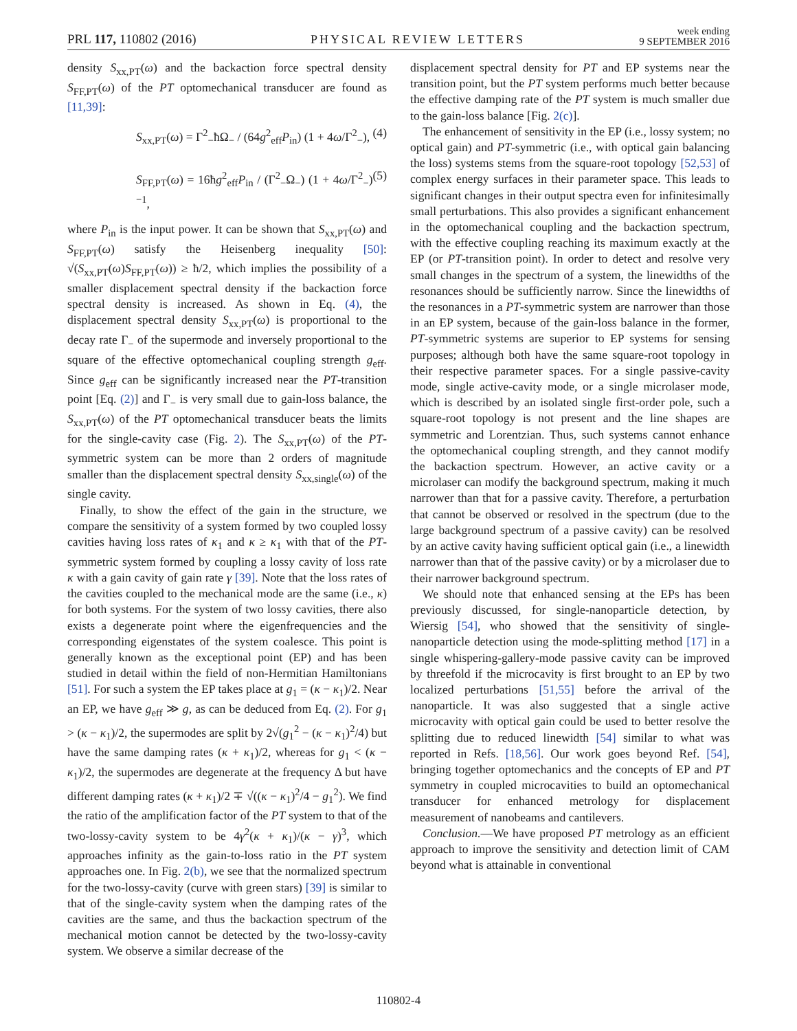PRL 117, 110802 (2016) PHYSICAL REVIEW LETTERS week ending
9 SEPTEMBER 2016
density S<sub>xx,PT</sub>(ω) and the backaction force spectral density S<sub>FF,PT</sub>(ω) of the PT optomechanical transducer are found as [11,39]:
S<sub>xx,PT</sub>(ω) = Γ<sup>2</sup><sub>−</sub>ħΩ<sub>−</sub> / (64g<sup>2</sup><sub>eff</sub>P<sub>in</sub>) (1 + 4ω/Γ<sup>2</sup><sub>−</sub>), (4)
S<sub>FF,PT</sub>(ω) = 16ħg<sup>2</sup><sub>eff</sub>P<sub>in</sub> / (Γ<sup>2</sup><sub>−</sub>Ω<sub>−</sub>) (1 + 4ω/Γ<sup>2</sup><sub>−</sub>)<sup>−1</sup>, (5)
where P<sub>in</sub> is the input power. It can be shown that S<sub>xx,PT</sub>(ω) and S<sub>FF,PT</sub>(ω) satisfy the Heisenberg inequality [50]: √(S<sub>xx,PT</sub>(ω)S<sub>FF,PT</sub>(ω)) ≥ ħ/2, which implies the possibility of a smaller displacement spectral density if the backaction force spectral density is increased. As shown in Eq. (4), the displacement spectral density S<sub>xx,PT</sub>(ω) is proportional to the decay rate Γ<sub>−</sub> of the supermode and inversely proportional to the square of the effective optomechanical coupling strength g<sub>eff</sub>. Since g<sub>eff</sub> can be significantly increased near the PT-transition point [Eq. (2)] and Γ<sub>−</sub> is very small due to gain-loss balance, the S<sub>xx,PT</sub>(ω) of the PT optomechanical transducer beats the limits for the single-cavity case (Fig. 2). The S<sub>xx,PT</sub>(ω) of the PT-symmetric system can be more than 2 orders of magnitude smaller than the displacement spectral density S<sub>xx,single</sub>(ω) of the single cavity.
Finally, to show the effect of the gain in the structure, we compare the sensitivity of a system formed by two coupled lossy cavities having loss rates of κ<sub>1</sub> and κ ≥ κ<sub>1</sub> with that of the PT-symmetric system formed by coupling a lossy cavity of loss rate κ with a gain cavity of gain rate γ [39]. Note that the loss rates of the cavities coupled to the mechanical mode are the same (i.e., κ) for both systems. For the system of two lossy cavities, there also exists a degenerate point where the eigenfrequencies and the corresponding eigenstates of the system coalesce. This point is generally known as the exceptional point (EP) and has been studied in detail within the field of non-Hermitian Hamiltonians [51]. For such a system the EP takes place at g<sub>1</sub> = (κ − κ<sub>1</sub>)/2. Near an EP, we have g<sub>eff</sub> ≫ g, as can be deduced from Eq. (2). For g<sub>1</sub> > (κ − κ<sub>1</sub>)/2, the supermodes are split by 2√(g<sub>1</sub><sup>2</sup> − (κ − κ<sub>1</sub>)<sup>2</sup>/4) but have the same damping rates (κ + κ<sub>1</sub>)/2, whereas for g<sub>1</sub> < (κ − κ<sub>1</sub>)/2, the supermodes are degenerate at the frequency Δ but have different damping rates (κ + κ<sub>1</sub>)/2 ∓ √((κ − κ<sub>1</sub>)<sup>2</sup>/4 − g<sub>1</sub><sup>2</sup>). We find the ratio of the amplification factor of the PT system to that of the two-lossy-cavity system to be 4γ<sup>2</sup>(κ + κ<sub>1</sub>)/(κ − γ)<sup>3</sup>, which approaches infinity as the gain-to-loss ratio in the PT system approaches one. In Fig. 2(b), we see that the normalized spectrum for the two-lossy-cavity (curve with green stars) [39] is similar to that of the single-cavity system when the damping rates of the cavities are the same, and thus the backaction spectrum of the mechanical motion cannot be detected by the two-lossy-cavity system. We observe a similar decrease of the
displacement spectral density for PT and EP systems near the transition point, but the PT system performs much better because the effective damping rate of the PT system is much smaller due to the gain-loss balance [Fig. 2(c)].
The enhancement of sensitivity in the EP (i.e., lossy system; no optical gain) and PT-symmetric (i.e., with optical gain balancing the loss) systems stems from the square-root topology [52,53] of complex energy surfaces in their parameter space. This leads to significant changes in their output spectra even for infinitesimally small perturbations. This also provides a significant enhancement in the optomechanical coupling and the backaction spectrum, with the effective coupling reaching its maximum exactly at the EP (or PT-transition point). In order to detect and resolve very small changes in the spectrum of a system, the linewidths of the resonances should be sufficiently narrow. Since the linewidths of the resonances in a PT-symmetric system are narrower than those in an EP system, because of the gain-loss balance in the former, PT-symmetric systems are superior to EP systems for sensing purposes; although both have the same square-root topology in their respective parameter spaces. For a single passive-cavity mode, single active-cavity mode, or a single microlaser mode, which is described by an isolated single first-order pole, such a square-root topology is not present and the line shapes are symmetric and Lorentzian. Thus, such systems cannot enhance the optomechanical coupling strength, and they cannot modify the backaction spectrum. However, an active cavity or a microlaser can modify the background spectrum, making it much narrower than that for a passive cavity. Therefore, a perturbation that cannot be observed or resolved in the spectrum (due to the large background spectrum of a passive cavity) can be resolved by an active cavity having sufficient optical gain (i.e., a linewidth narrower than that of the passive cavity) or by a microlaser due to their narrower background spectrum.
We should note that enhanced sensing at the EPs has been previously discussed, for single-nanoparticle detection, by Wiersig [54], who showed that the sensitivity of single-nanoparticle detection using the mode-splitting method [17] in a single whispering-gallery-mode passive cavity can be improved by threefold if the microcavity is first brought to an EP by two localized perturbations [51,55] before the arrival of the nanoparticle. It was also suggested that a single active microcavity with optical gain could be used to better resolve the splitting due to reduced linewidth [54] similar to what was reported in Refs. [18,56]. Our work goes beyond Ref. [54], bringing together optomechanics and the concepts of EP and PT symmetry in coupled microcavities to build an optomechanical transducer for enhanced metrology for displacement measurement of nanobeams and cantilevers.
Conclusion.—We have proposed PT metrology as an efficient approach to improve the sensitivity and detection limit of CAM beyond what is attainable in conventional
110802-4